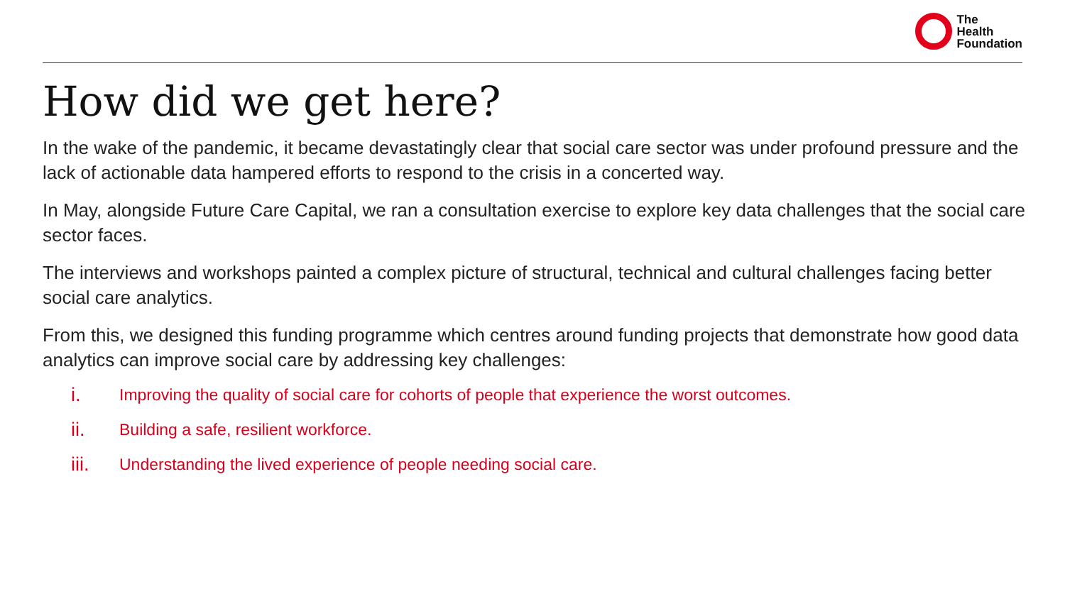The
Health
Foundation
How did we get here?
In the wake of the pandemic, it became devastatingly clear that social care sector was under profound pressure and the lack of actionable data hampered efforts to respond to the crisis in a concerted way.
In May, alongside Future Care Capital, we ran a consultation exercise to explore key data challenges that the social care sector faces.
The interviews and workshops painted a complex picture of structural, technical and cultural challenges facing better social care analytics.
From this, we designed this funding programme which centres around funding projects that demonstrate how good data analytics can improve social care by addressing key challenges:
i. Improving the quality of social care for cohorts of people that experience the worst outcomes.
ii. Building a safe, resilient workforce.
iii. Understanding the lived experience of people needing social care.